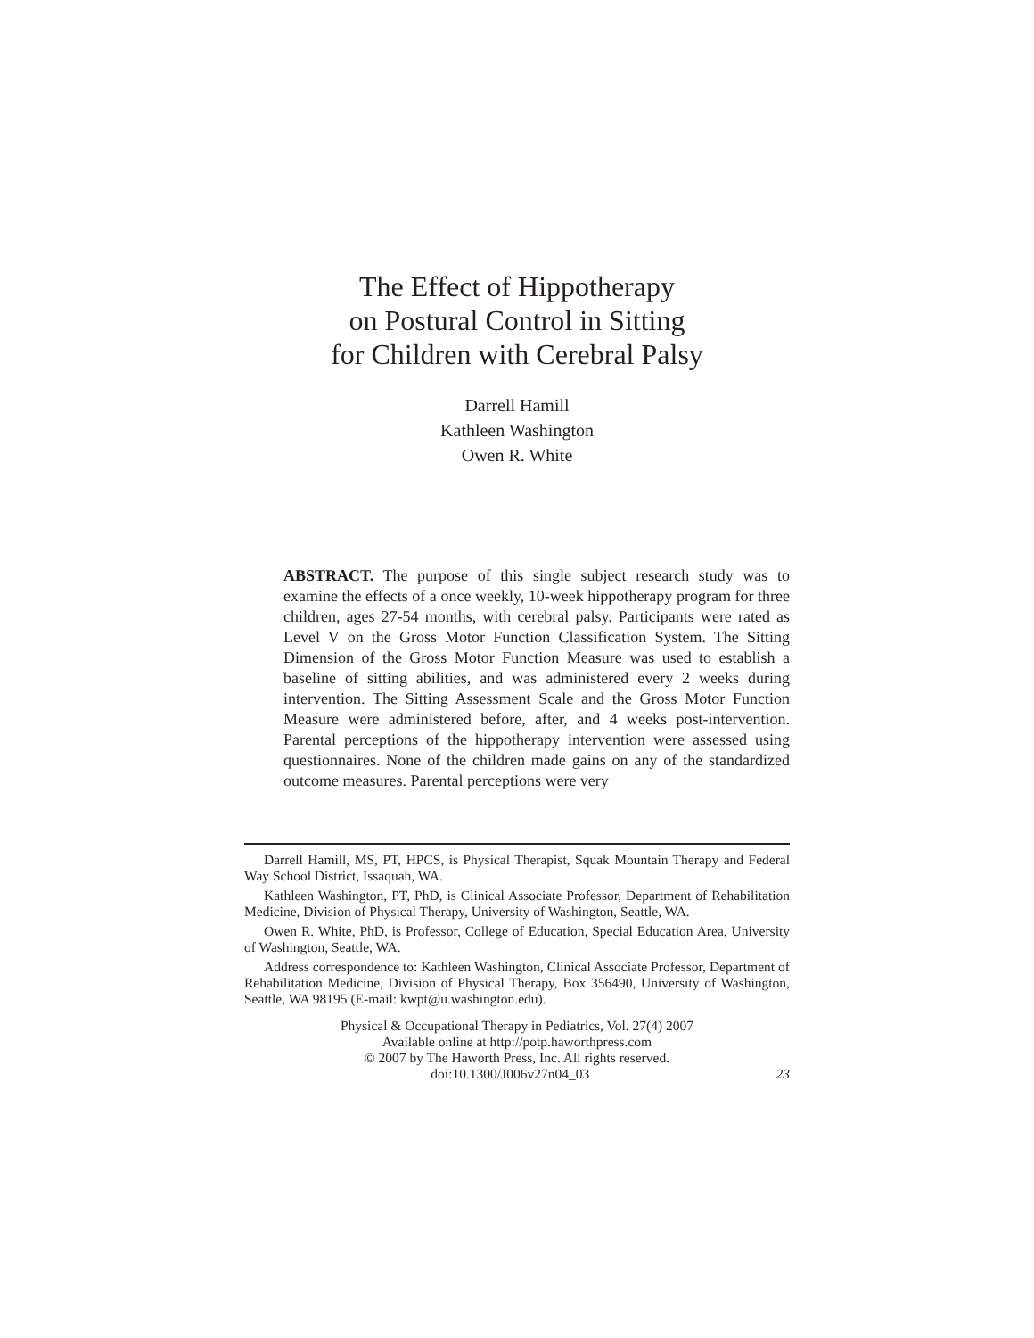The Effect of Hippotherapy
on Postural Control in Sitting
for Children with Cerebral Palsy
Darrell Hamill
Kathleen Washington
Owen R. White
ABSTRACT. The purpose of this single subject research study was to examine the effects of a once weekly, 10-week hippotherapy program for three children, ages 27-54 months, with cerebral palsy. Participants were rated as Level V on the Gross Motor Function Classification System. The Sitting Dimension of the Gross Motor Function Measure was used to establish a baseline of sitting abilities, and was administered every 2 weeks during intervention. The Sitting Assessment Scale and the Gross Motor Function Measure were administered before, after, and 4 weeks post-intervention. Parental perceptions of the hippotherapy intervention were assessed using questionnaires. None of the children made gains on any of the standardized outcome measures. Parental perceptions were very
Darrell Hamill, MS, PT, HPCS, is Physical Therapist, Squak Mountain Therapy and Federal Way School District, Issaquah, WA.
Kathleen Washington, PT, PhD, is Clinical Associate Professor, Department of Rehabilitation Medicine, Division of Physical Therapy, University of Washington, Seattle, WA.
Owen R. White, PhD, is Professor, College of Education, Special Education Area, University of Washington, Seattle, WA.
Address correspondence to: Kathleen Washington, Clinical Associate Professor, Department of Rehabilitation Medicine, Division of Physical Therapy, Box 356490, University of Washington, Seattle, WA 98195 (E-mail: kwpt@u.washington.edu).
Physical & Occupational Therapy in Pediatrics, Vol. 27(4) 2007
Available online at http://potp.haworthpress.com
© 2007 by The Haworth Press, Inc. All rights reserved.
doi:10.1300/J006v27n04_03 23